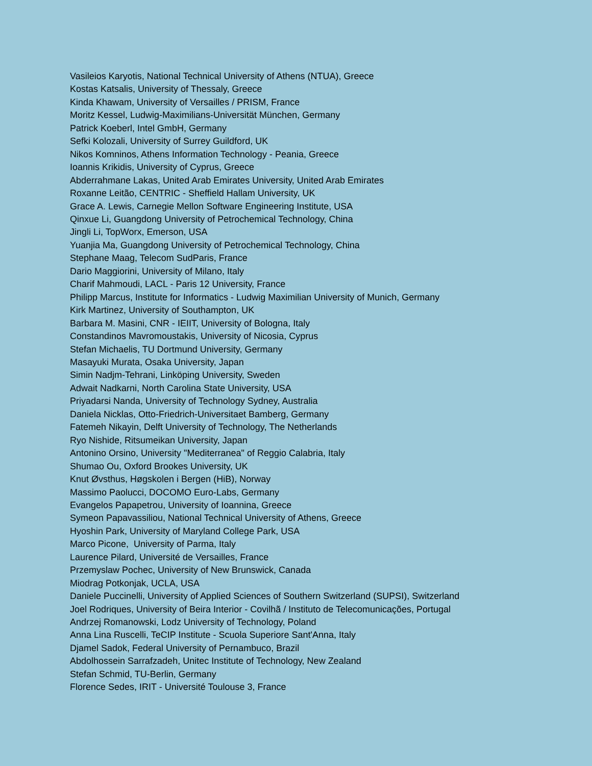Vasileios Karyotis, National Technical University of Athens (NTUA), Greece
Kostas Katsalis, University of Thessaly, Greece
Kinda Khawam, University of Versailles / PRISM, France
Moritz Kessel, Ludwig-Maximilians-Universität München, Germany
Patrick Koeberl, Intel GmbH, Germany
Sefki Kolozali, University of Surrey Guildford, UK
Nikos Komninos, Athens Information Technology - Peania, Greece
Ioannis Krikidis, University of Cyprus, Greece
Abderrahmane Lakas, United Arab Emirates University, United Arab Emirates
Roxanne Leitão, CENTRIC - Sheffield Hallam University, UK
Grace A. Lewis, Carnegie Mellon Software Engineering Institute, USA
Qinxue Li, Guangdong University of Petrochemical Technology, China
Jingli Li, TopWorx, Emerson, USA
Yuanjia Ma, Guangdong University of Petrochemical Technology, China
Stephane Maag, Telecom SudParis, France
Dario Maggiorini, University of Milano, Italy
Charif Mahmoudi, LACL - Paris 12 University, France
Philipp Marcus, Institute for Informatics - Ludwig Maximilian University of Munich, Germany
Kirk Martinez, University of Southampton, UK
Barbara M. Masini, CNR - IEIIT, University of Bologna, Italy
Constandinos Mavromoustakis, University of Nicosia, Cyprus
Stefan Michaelis, TU Dortmund University, Germany
Masayuki Murata, Osaka University, Japan
Simin Nadjm-Tehrani, Linköping University, Sweden
Adwait Nadkarni, North Carolina State University, USA
Priyadarsi Nanda, University of Technology Sydney, Australia
Daniela Nicklas, Otto-Friedrich-Universitaet Bamberg, Germany
Fatemeh Nikayin, Delft University of Technology, The Netherlands
Ryo Nishide, Ritsumeikan University, Japan
Antonino Orsino, University "Mediterranea" of Reggio Calabria, Italy
Shumao Ou, Oxford Brookes University, UK
Knut Øvsthus, Høgskolen i Bergen (HiB), Norway
Massimo Paolucci, DOCOMO Euro-Labs, Germany
Evangelos Papapetrou, University of Ioannina, Greece
Symeon Papavassiliou, National Technical University of Athens, Greece
Hyoshin Park, University of Maryland College Park, USA
Marco Picone, University of Parma, Italy
Laurence Pilard, Université de Versailles, France
Przemyslaw Pochec, University of New Brunswick, Canada
Miodrag Potkonjak, UCLA, USA
Daniele Puccinelli, University of Applied Sciences of Southern Switzerland (SUPSI), Switzerland
Joel Rodriques, University of Beira Interior - Covilhã / Instituto de Telecomunicações, Portugal
Andrzej Romanowski, Lodz University of Technology, Poland
Anna Lina Ruscelli, TeCIP Institute - Scuola Superiore Sant'Anna, Italy
Djamel Sadok, Federal University of Pernambuco, Brazil
Abdolhossein Sarrafzadeh, Unitec Institute of Technology, New Zealand
Stefan Schmid, TU-Berlin, Germany
Florence Sedes, IRIT - Université Toulouse 3, France